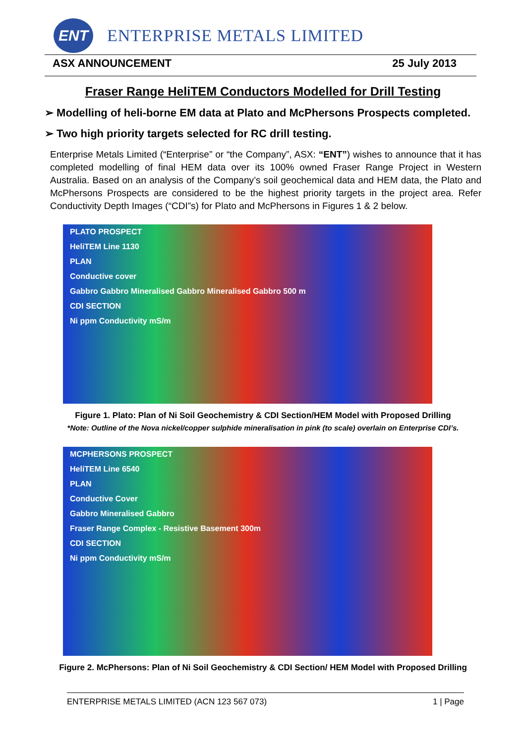ENT
ENTERPRISE METALS LIMITED
ASX ANNOUNCEMENT 25 July 2013
Fraser Range HeliTEM Conductors Modelled for Drill Testing
➢ Modelling of heli-borne EM data at Plato and McPhersons Prospects completed.
➢ Two high priority targets selected for RC drill testing.
Enterprise Metals Limited (“Enterprise” or “the Company”, ASX: “ENT”) wishes to announce that it has completed modelling of final HEM data over its 100% owned Fraser Range Project in Western Australia. Based on an analysis of the Company’s soil geochemical data and HEM data, the Plato and McPhersons Prospects are considered to be the highest priority targets in the project area. Refer Conductivity Depth Images (“CDI”s) for Plato and McPhersons in Figures 1 & 2 below.
PLATO PROSPECT
HeliTEM Line 1130
PLAN
Conductive cover
Gabbro Gabbro Mineralised Gabbro Mineralised Gabbro 500 m
CDI SECTION
Ni ppm Conductivity mS/m
Figure 1. Plato: Plan of Ni Soil Geochemistry & CDI Section/HEM Model with Proposed Drilling
*Note: Outline of the Nova nickel/copper sulphide mineralisation in pink (to scale) overlain on Enterprise CDI’s.
MCPHERSONS PROSPECT
HeliTEM Line 6540
PLAN
Conductive Cover
Gabbro Mineralised Gabbro
Fraser Range Complex - Resistive Basement 300m
CDI SECTION
Ni ppm Conductivity mS/m
Figure 2. McPhersons: Plan of Ni Soil Geochemistry & CDI Section/ HEM Model with Proposed Drilling
ENTERPRISE METALS LIMITED (ACN 123 567 073) 1 | Page